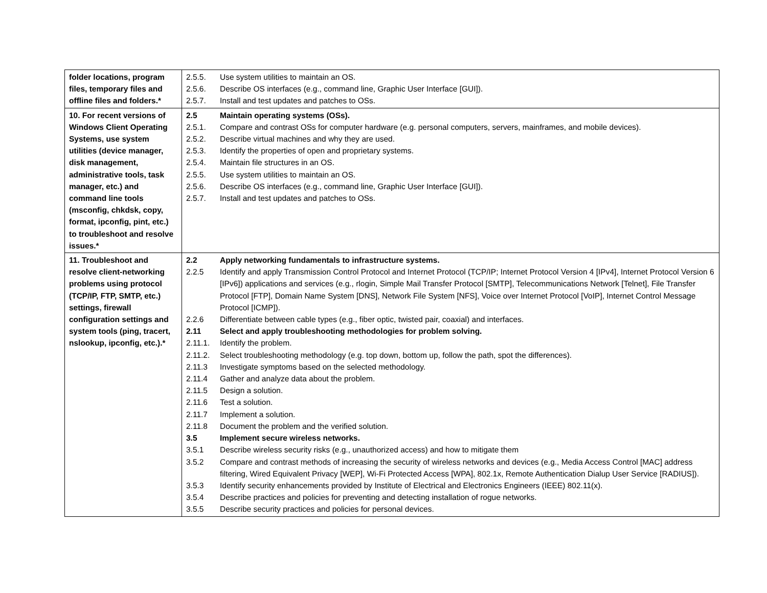| folder locations, program files, temporary files and offline files and folders.* | 2.5.5. Use system utilities to maintain an OS. 2.5.6. Describe OS interfaces (e.g., command line, Graphic User Interface [GUI]). 2.5.7. Install and test updates and patches to OSs. |
| 10. For recent versions of Windows Client Operating Systems, use system utilities (device manager, disk management, administrative tools, task manager, etc.) and command line tools (msconfig, chkdsk, copy, format, ipconfig, pint, etc.) to troubleshoot and resolve issues.* | 2.5 Maintain operating systems (OSs). 2.5.1. Compare and contrast OSs for computer hardware (e.g. personal computers, servers, mainframes, and mobile devices). 2.5.2. Describe virtual machines and why they are used. 2.5.3. Identify the properties of open and proprietary systems. 2.5.4. Maintain file structures in an OS. 2.5.5. Use system utilities to maintain an OS. 2.5.6. Describe OS interfaces (e.g., command line, Graphic User Interface [GUI]). 2.5.7. Install and test updates and patches to OSs. |
| 11. Troubleshoot and resolve client-networking problems using protocol (TCP/IP, FTP, SMTP, etc.) settings, firewall configuration settings and system tools (ping, tracert, nslookup, ipconfig, etc.).* | 2.2 Apply networking fundamentals to infrastructure systems. 2.2.5 Identify and apply Transmission Control Protocol and Internet Protocol (TCP/IP; Internet Protocol Version 4 [IPv4], Internet Protocol Version 6 [IPv6]) applications and services (e.g., rlogin, Simple Mail Transfer Protocol [SMTP], Telecommunications Network [Telnet], File Transfer Protocol [FTP], Domain Name System [DNS], Network File System [NFS], Voice over Internet Protocol [VoIP], Internet Control Message Protocol [ICMP]). 2.2.6 Differentiate between cable types (e.g., fiber optic, twisted pair, coaxial) and interfaces. 2.11 Select and apply troubleshooting methodologies for problem solving. 2.11.1. Identify the problem. 2.11.2. Select troubleshooting methodology (e.g. top down, bottom up, follow the path, spot the differences). 2.11.3 Investigate symptoms based on the selected methodology. 2.11.4 Gather and analyze data about the problem. 2.11.5 Design a solution. 2.11.6 Test a solution. 2.11.7 Implement a solution. 2.11.8 Document the problem and the verified solution. 3.5 Implement secure wireless networks. 3.5.1 Describe wireless security risks (e.g., unauthorized access) and how to mitigate them 3.5.2 Compare and contrast methods of increasing the security of wireless networks and devices (e.g., Media Access Control [MAC] address filtering, Wired Equivalent Privacy [WEP], Wi-Fi Protected Access [WPA], 802.1x, Remote Authentication Dialup User Service [RADIUS]). 3.5.3 Identify security enhancements provided by Institute of Electrical and Electronics Engineers (IEEE) 802.11(x). 3.5.4 Describe practices and policies for preventing and detecting installation of rogue networks. 3.5.5 Describe security practices and policies for personal devices. |